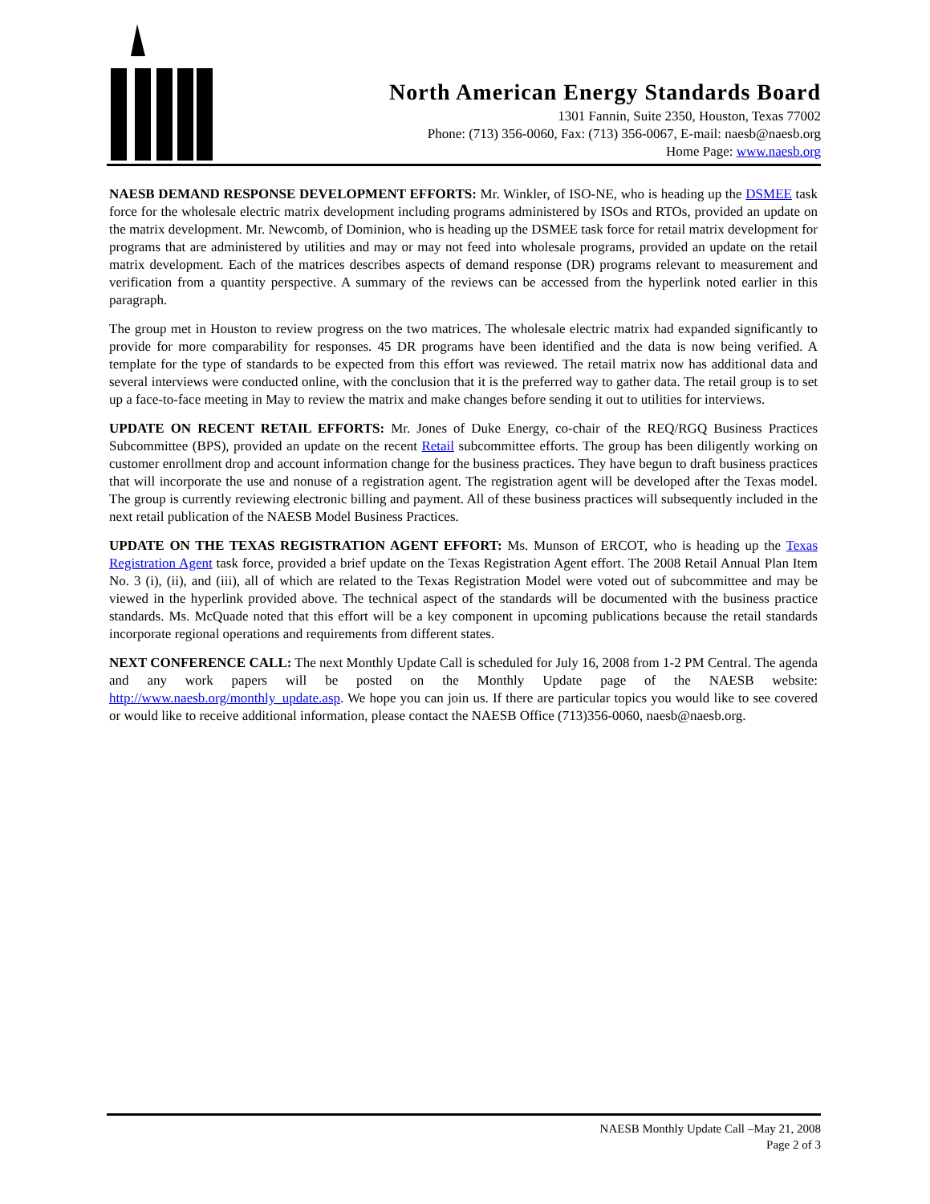North American Energy Standards Board
1301 Fannin, Suite 2350, Houston, Texas 77002
Phone: (713) 356-0060, Fax: (713) 356-0067, E-mail: naesb@naesb.org
Home Page: www.naesb.org
NAESB DEMAND RESPONSE DEVELOPMENT EFFORTS: Mr. Winkler, of ISO-NE, who is heading up the DSMEE task force for the wholesale electric matrix development including programs administered by ISOs and RTOs, provided an update on the matrix development. Mr. Newcomb, of Dominion, who is heading up the DSMEE task force for retail matrix development for programs that are administered by utilities and may or may not feed into wholesale programs, provided an update on the retail matrix development. Each of the matrices describes aspects of demand response (DR) programs relevant to measurement and verification from a quantity perspective. A summary of the reviews can be accessed from the hyperlink noted earlier in this paragraph.
The group met in Houston to review progress on the two matrices. The wholesale electric matrix had expanded significantly to provide for more comparability for responses. 45 DR programs have been identified and the data is now being verified. A template for the type of standards to be expected from this effort was reviewed. The retail matrix now has additional data and several interviews were conducted online, with the conclusion that it is the preferred way to gather data. The retail group is to set up a face-to-face meeting in May to review the matrix and make changes before sending it out to utilities for interviews.
UPDATE ON RECENT RETAIL EFFORTS: Mr. Jones of Duke Energy, co-chair of the REQ/RGQ Business Practices Subcommittee (BPS), provided an update on the recent Retail subcommittee efforts. The group has been diligently working on customer enrollment drop and account information change for the business practices. They have begun to draft business practices that will incorporate the use and nonuse of a registration agent. The registration agent will be developed after the Texas model. The group is currently reviewing electronic billing and payment. All of these business practices will subsequently included in the next retail publication of the NAESB Model Business Practices.
UPDATE ON THE TEXAS REGISTRATION AGENT EFFORT: Ms. Munson of ERCOT, who is heading up the Texas Registration Agent task force, provided a brief update on the Texas Registration Agent effort. The 2008 Retail Annual Plan Item No. 3 (i), (ii), and (iii), all of which are related to the Texas Registration Model were voted out of subcommittee and may be viewed in the hyperlink provided above. The technical aspect of the standards will be documented with the business practice standards. Ms. McQuade noted that this effort will be a key component in upcoming publications because the retail standards incorporate regional operations and requirements from different states.
NEXT CONFERENCE CALL: The next Monthly Update Call is scheduled for July 16, 2008 from 1-2 PM Central. The agenda and any work papers will be posted on the Monthly Update page of the NAESB website: http://www.naesb.org/monthly_update.asp. We hope you can join us. If there are particular topics you would like to see covered or would like to receive additional information, please contact the NAESB Office (713)356-0060, naesb@naesb.org.
NAESB Monthly Update Call –May 21, 2008
Page 2 of 3